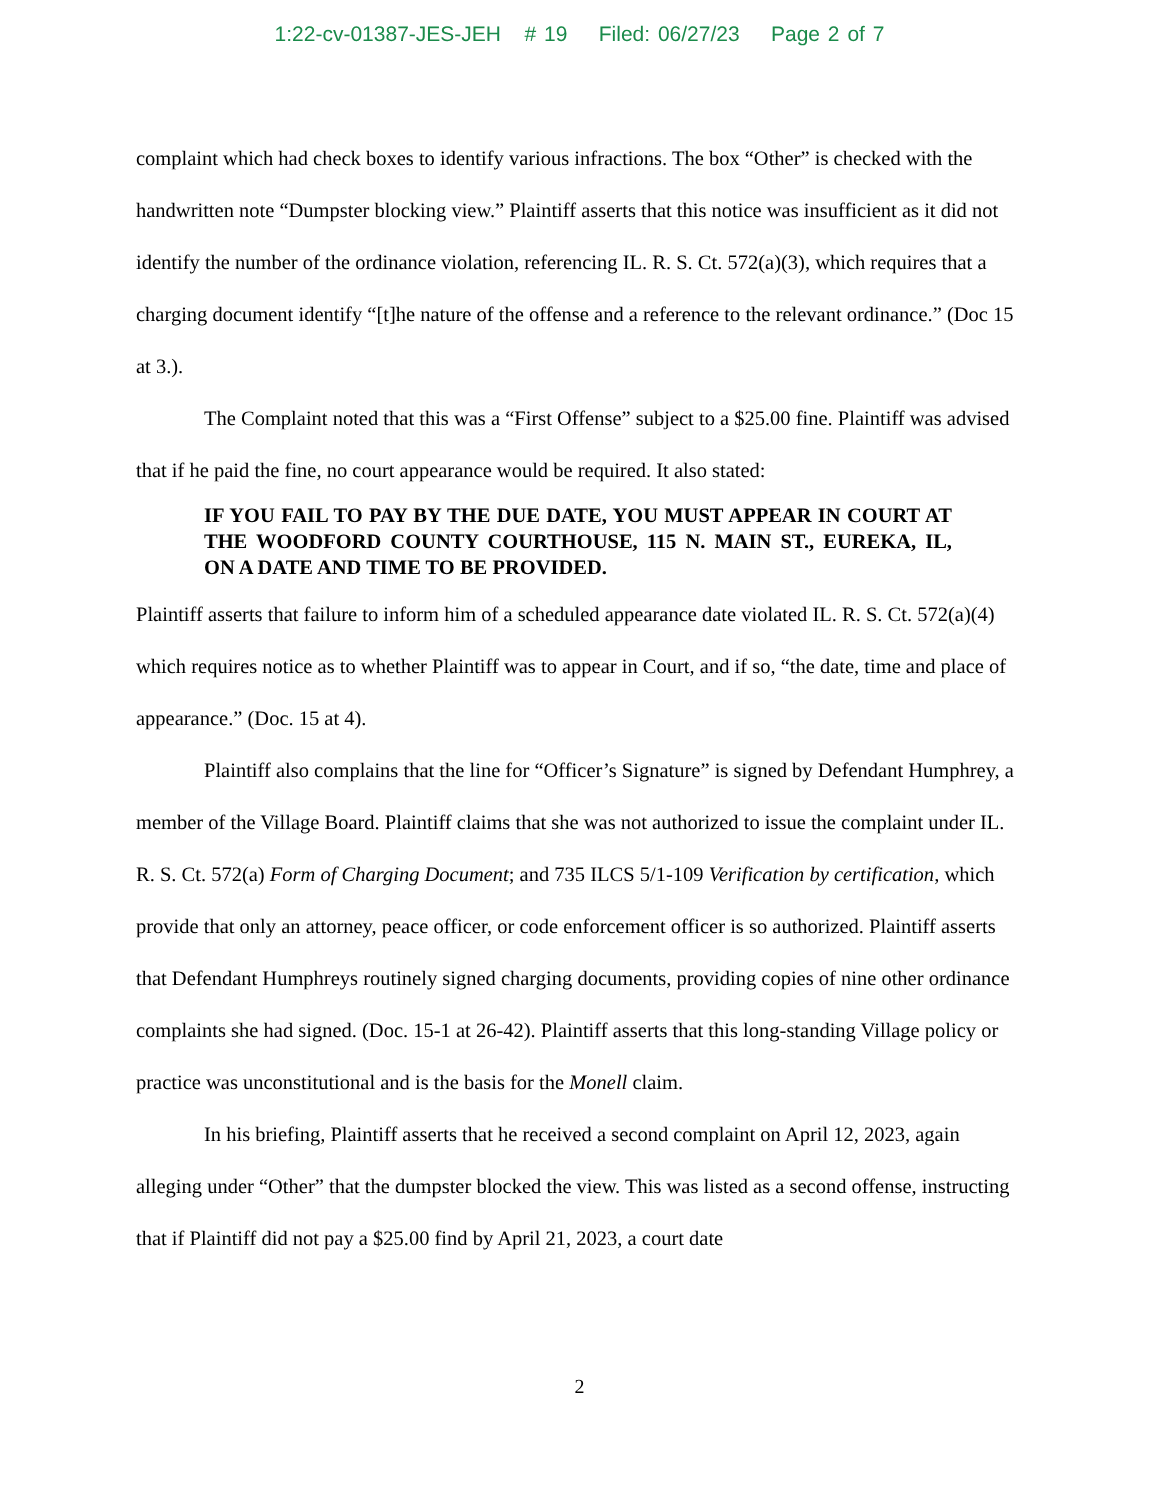1:22-cv-01387-JES-JEH # 19 Filed: 06/27/23 Page 2 of 7
complaint which had check boxes to identify various infractions. The box “Other” is checked with the handwritten note “Dumpster blocking view.” Plaintiff asserts that this notice was insufficient as it did not identify the number of the ordinance violation, referencing IL. R. S. Ct. 572(a)(3), which requires that a charging document identify “[t]he nature of the offense and a reference to the relevant ordinance.” (Doc 15 at 3.).
The Complaint noted that this was a “First Offense” subject to a $25.00 fine. Plaintiff was advised that if he paid the fine, no court appearance would be required. It also stated:
IF YOU FAIL TO PAY BY THE DUE DATE, YOU MUST APPEAR IN COURT AT THE WOODFORD COUNTY COURTHOUSE, 115 N. MAIN ST., EUREKA, IL, ON A DATE AND TIME TO BE PROVIDED.
Plaintiff asserts that failure to inform him of a scheduled appearance date violated IL. R. S. Ct. 572(a)(4) which requires notice as to whether Plaintiff was to appear in Court, and if so, “the date, time and place of appearance.” (Doc. 15 at 4).
Plaintiff also complains that the line for “Officer’s Signature” is signed by Defendant Humphrey, a member of the Village Board. Plaintiff claims that she was not authorized to issue the complaint under IL. R. S. Ct. 572(a) Form of Charging Document; and 735 ILCS 5/1-109 Verification by certification, which provide that only an attorney, peace officer, or code enforcement officer is so authorized. Plaintiff asserts that Defendant Humphreys routinely signed charging documents, providing copies of nine other ordinance complaints she had signed. (Doc. 15-1 at 26-42). Plaintiff asserts that this long-standing Village policy or practice was unconstitutional and is the basis for the Monell claim.
In his briefing, Plaintiff asserts that he received a second complaint on April 12, 2023, again alleging under “Other” that the dumpster blocked the view. This was listed as a second offense, instructing that if Plaintiff did not pay a $25.00 find by April 21, 2023, a court date
2